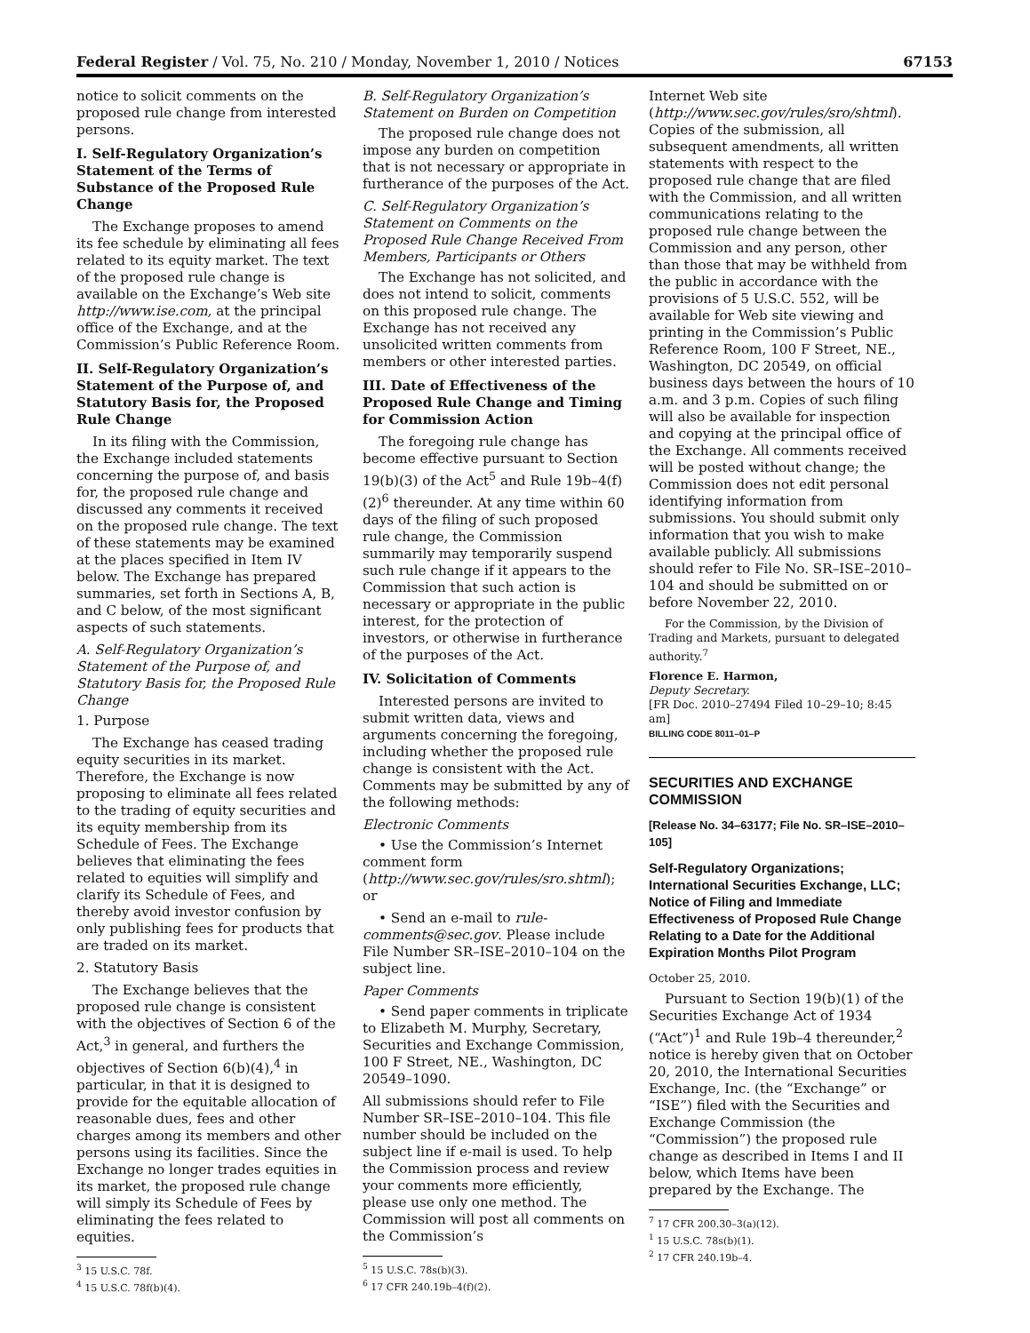Federal Register / Vol. 75, No. 210 / Monday, November 1, 2010 / Notices 67153
notice to solicit comments on the proposed rule change from interested persons.
I. Self-Regulatory Organization’s Statement of the Terms of Substance of the Proposed Rule Change
The Exchange proposes to amend its fee schedule by eliminating all fees related to its equity market. The text of the proposed rule change is available on the Exchange’s Web site http://www.ise.com, at the principal office of the Exchange, and at the Commission’s Public Reference Room.
II. Self-Regulatory Organization’s Statement of the Purpose of, and Statutory Basis for, the Proposed Rule Change
In its filing with the Commission, the Exchange included statements concerning the purpose of, and basis for, the proposed rule change and discussed any comments it received on the proposed rule change. The text of these statements may be examined at the places specified in Item IV below. The Exchange has prepared summaries, set forth in Sections A, B, and C below, of the most significant aspects of such statements.
A. Self-Regulatory Organization’s Statement of the Purpose of, and Statutory Basis for, the Proposed Rule Change
1. Purpose
The Exchange has ceased trading equity securities in its market. Therefore, the Exchange is now proposing to eliminate all fees related to the trading of equity securities and its equity membership from its Schedule of Fees. The Exchange believes that eliminating the fees related to equities will simplify and clarify its Schedule of Fees, and thereby avoid investor confusion by only publishing fees for products that are traded on its market.
2. Statutory Basis
The Exchange believes that the proposed rule change is consistent with the objectives of Section 6 of the Act,<sup>3</sup> in general, and furthers the objectives of Section 6(b)(4),<sup>4</sup> in particular, in that it is designed to provide for the equitable allocation of reasonable dues, fees and other charges among its members and other persons using its facilities. Since the Exchange no longer trades equities in its market, the proposed rule change will simply its Schedule of Fees by eliminating the fees related to equities.
<sup>3</sup> 15 U.S.C. 78f.
<sup>4</sup> 15 U.S.C. 78f(b)(4).
B. Self-Regulatory Organization’s Statement on Burden on Competition
The proposed rule change does not impose any burden on competition that is not necessary or appropriate in furtherance of the purposes of the Act.
C. Self-Regulatory Organization’s Statement on Comments on the Proposed Rule Change Received From Members, Participants or Others
The Exchange has not solicited, and does not intend to solicit, comments on this proposed rule change. The Exchange has not received any unsolicited written comments from members or other interested parties.
III. Date of Effectiveness of the Proposed Rule Change and Timing for Commission Action
The foregoing rule change has become effective pursuant to Section 19(b)(3) of the Act<sup>5</sup> and Rule 19b–4(f)(2)<sup>6</sup> thereunder. At any time within 60 days of the filing of such proposed rule change, the Commission summarily may temporarily suspend such rule change if it appears to the Commission that such action is necessary or appropriate in the public interest, for the protection of investors, or otherwise in furtherance of the purposes of the Act.
IV. Solicitation of Comments
Interested persons are invited to submit written data, views and arguments concerning the foregoing, including whether the proposed rule change is consistent with the Act. Comments may be submitted by any of the following methods:
Electronic Comments
• Use the Commission’s Internet comment form (http://www.sec.gov/rules/sro.shtml); or
• Send an e-mail to rule-comments@sec.gov. Please include File Number SR–ISE–2010–104 on the subject line.
Paper Comments
• Send paper comments in triplicate to Elizabeth M. Murphy, Secretary, Securities and Exchange Commission, 100 F Street, NE., Washington, DC 20549–1090.
All submissions should refer to File Number SR–ISE–2010–104. This file number should be included on the subject line if e-mail is used. To help the Commission process and review your comments more efficiently, please use only one method. The Commission will post all comments on the Commission’s
<sup>5</sup> 15 U.S.C. 78s(b)(3).
<sup>6</sup> 17 CFR 240.19b–4(f)(2).
Internet Web site (http://www.sec.gov/rules/sro/shtml). Copies of the submission, all subsequent amendments, all written statements with respect to the proposed rule change that are filed with the Commission, and all written communications relating to the proposed rule change between the Commission and any person, other than those that may be withheld from the public in accordance with the provisions of 5 U.S.C. 552, will be available for Web site viewing and printing in the Commission’s Public Reference Room, 100 F Street, NE., Washington, DC 20549, on official business days between the hours of 10 a.m. and 3 p.m. Copies of such filing will also be available for inspection and copying at the principal office of the Exchange. All comments received will be posted without change; the Commission does not edit personal identifying information from submissions. You should submit only information that you wish to make available publicly. All submissions should refer to File No. SR–ISE–2010–104 and should be submitted on or before November 22, 2010.
For the Commission, by the Division of Trading and Markets, pursuant to delegated authority.<sup>7</sup>
Florence E. Harmon,
Deputy Secretary.
[FR Doc. 2010–27494 Filed 10–29–10; 8:45 am]
BILLING CODE 8011–01–P
SECURITIES AND EXCHANGE COMMISSION
[Release No. 34–63177; File No. SR–ISE–2010–105]
Self-Regulatory Organizations; International Securities Exchange, LLC; Notice of Filing and Immediate Effectiveness of Proposed Rule Change Relating to a Date for the Additional Expiration Months Pilot Program
October 25, 2010.
Pursuant to Section 19(b)(1) of the Securities Exchange Act of 1934 (“Act”)<sup>1</sup> and Rule 19b–4 thereunder,<sup>2</sup> notice is hereby given that on October 20, 2010, the International Securities Exchange, Inc. (the “Exchange” or “ISE”) filed with the Securities and Exchange Commission (the “Commission”) the proposed rule change as described in Items I and II below, which Items have been prepared by the Exchange. The
<sup>7</sup> 17 CFR 200.30–3(a)(12).
<sup>1</sup> 15 U.S.C. 78s(b)(1).
<sup>2</sup> 17 CFR 240.19b–4.